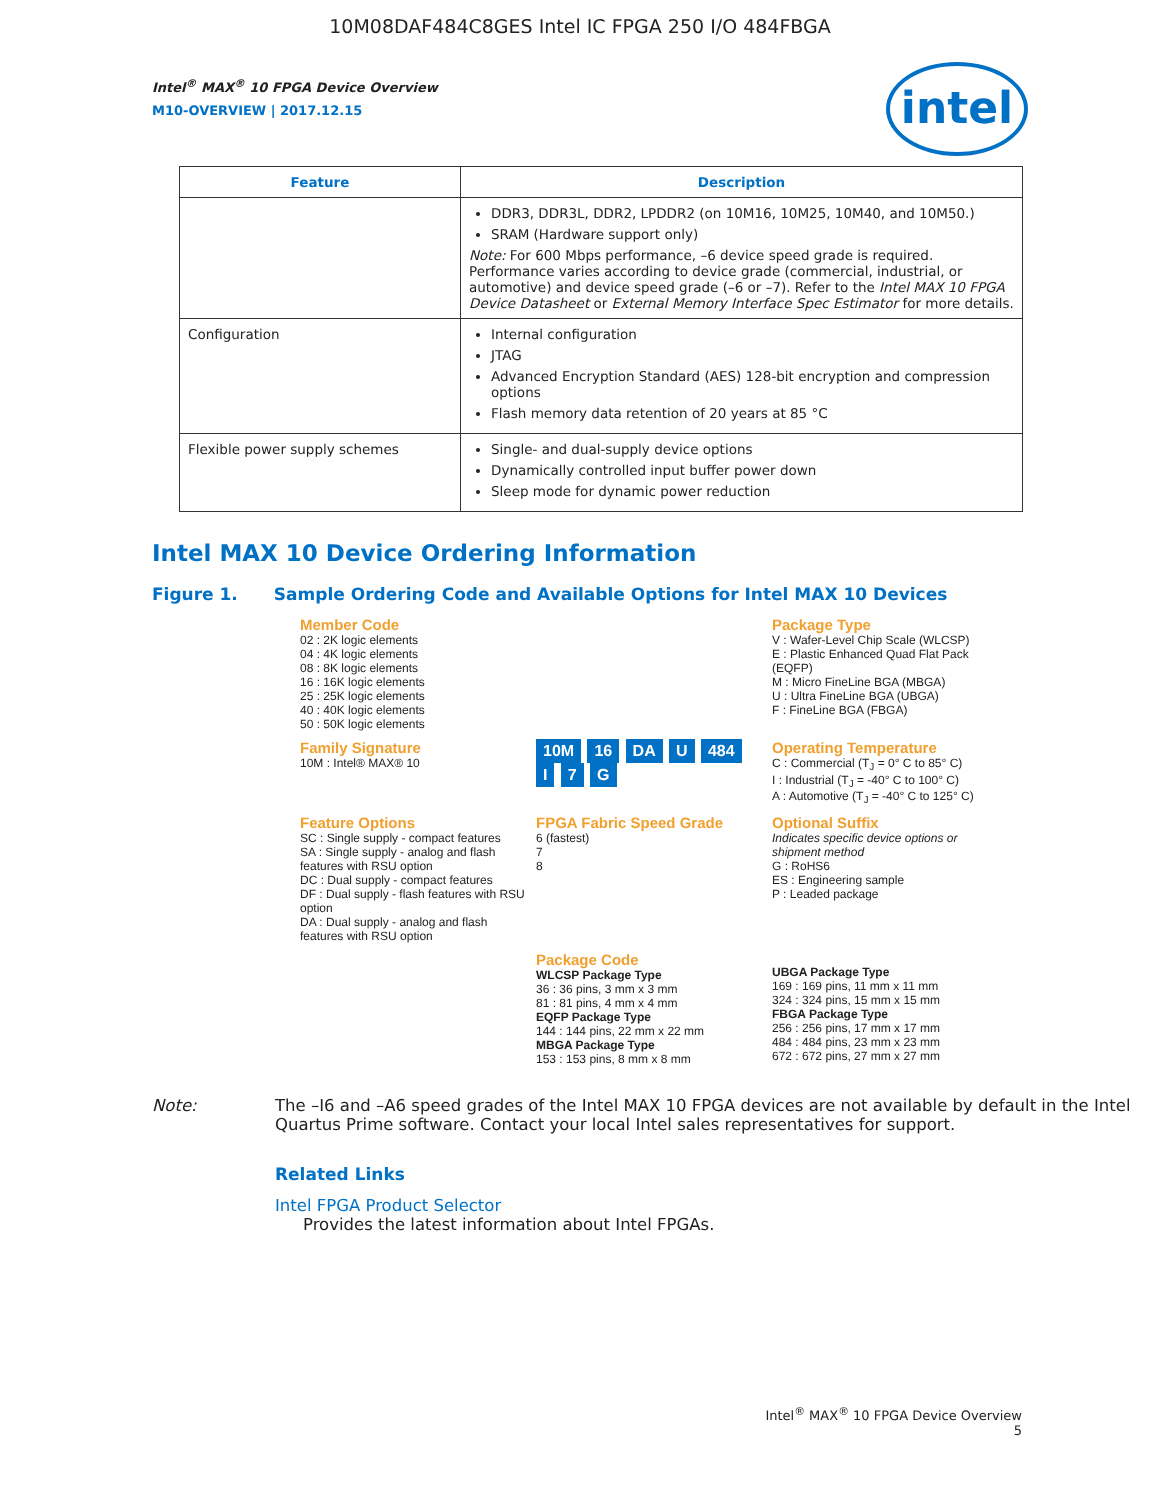10M08DAF484C8GES Intel IC FPGA 250 I/O 484FBGA
intel
Intel<sup>®</sup> MAX<sup>®</sup> 10 FPGA Device Overview
M10-OVERVIEW | 2017.12.15
| Feature | Description |
| --- | --- |
| | DDR3, DDR3L, DDR2, LPDDR2 (on 10M16, 10M25, 10M40, and 10M50.) SRAM (Hardware support only) Note: For 600 Mbps performance, –6 device speed grade is required. Performance varies according to device grade (commercial, industrial, or automotive) and device speed grade (–6 or –7). Refer to the Intel MAX 10 FPGA Device Datasheet or External Memory Interface Spec Estimator for more details. |
| Configuration | Internal configuration JTAG Advanced Encryption Standard (AES) 128-bit encryption and compression options Flash memory data retention of 20 years at 85 °C |
| Flexible power supply schemes | Single- and dual-supply device options Dynamically controlled input buffer power down Sleep mode for dynamic power reduction |
Intel MAX 10 Device Ordering Information
Figure 1. Sample Ordering Code and Available Options for Intel MAX 10 Devices
Member Code
02 : 2K logic elements
04 : 4K logic elements
08 : 8K logic elements
16 : 16K logic elements
25 : 25K logic elements
40 : 40K logic elements
50 : 50K logic elements
Package Type
V : Wafer-Level Chip Scale (WLCSP)
E : Plastic Enhanced Quad Flat Pack (EQFP)
M : Micro FineLine BGA (MBGA)
U : Ultra FineLine BGA (UBGA)
F : FineLine BGA (FBGA)
Family Signature
10M : Intel® MAX® 10
10M 16 DA U 484 I 7 G
Operating Temperature
C : Commercial (T<sub>J</sub> = 0° C to 85° C)
I : Industrial (T<sub>J</sub> = -40° C to 100° C)
A : Automotive (T<sub>J</sub> = -40° C to 125° C)
Feature Options
SC : Single supply - compact features
SA : Single supply - analog and flash features with RSU option
DC : Dual supply - compact features
DF : Dual supply - flash features with RSU option
DA : Dual supply - analog and flash features with RSU option
FPGA Fabric Speed Grade
6 (fastest)
7
8
Optional Suffix
Indicates specific device options or shipment method
G : RoHS6
ES : Engineering sample
P : Leaded package
Package Code
WLCSP Package Type
36 : 36 pins, 3 mm x 3 mm
81 : 81 pins, 4 mm x 4 mm
EQFP Package Type
144 : 144 pins, 22 mm x 22 mm
MBGA Package Type
153 : 153 pins, 8 mm x 8 mm
UBGA Package Type
169 : 169 pins, 11 mm x 11 mm
324 : 324 pins, 15 mm x 15 mm
FBGA Package Type
256 : 256 pins, 17 mm x 17 mm
484 : 484 pins, 23 mm x 23 mm
672 : 672 pins, 27 mm x 27 mm
Note: The –I6 and –A6 speed grades of the Intel MAX 10 FPGA devices are not available by default in the Intel Quartus Prime software. Contact your local Intel sales representatives for support.
Related Links
Intel FPGA Product Selector
Provides the latest information about Intel FPGAs.
Intel<sup>®</sup> MAX<sup>®</sup> 10 FPGA Device Overview
5